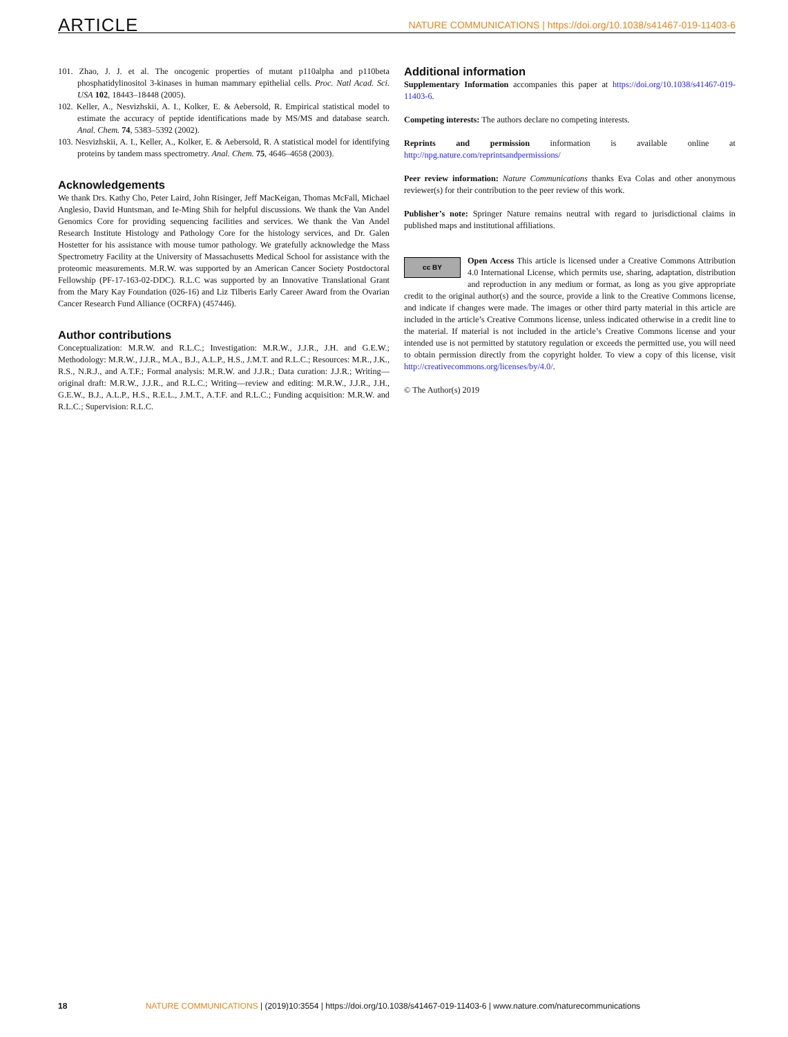ARTICLE NATURE COMMUNICATIONS | https://doi.org/10.1038/s41467-019-11403-6
101. Zhao, J. J. et al. The oncogenic properties of mutant p110alpha and p110beta phosphatidylinositol 3-kinases in human mammary epithelial cells. Proc. Natl Acad. Sci. USA 102, 18443–18448 (2005).
102. Keller, A., Nesvizhskii, A. I., Kolker, E. & Aebersold, R. Empirical statistical model to estimate the accuracy of peptide identifications made by MS/MS and database search. Anal. Chem. 74, 5383–5392 (2002).
103. Nesvizhskii, A. I., Keller, A., Kolker, E. & Aebersold, R. A statistical model for identifying proteins by tandem mass spectrometry. Anal. Chem. 75, 4646–4658 (2003).
Acknowledgements
We thank Drs. Kathy Cho, Peter Laird, John Risinger, Jeff MacKeigan, Thomas McFall, Michael Anglesio, David Huntsman, and Ie-Ming Shih for helpful discussions. We thank the Van Andel Genomics Core for providing sequencing facilities and services. We thank the Van Andel Research Institute Histology and Pathology Core for the histology services, and Dr. Galen Hostetter for his assistance with mouse tumor pathology. We gratefully acknowledge the Mass Spectrometry Facility at the University of Massachusetts Medical School for assistance with the proteomic measurements. M.R.W. was supported by an American Cancer Society Postdoctoral Fellowship (PF-17-163-02-DDC). R.L.C was supported by an Innovative Translational Grant from the Mary Kay Foundation (026-16) and Liz Tilberis Early Career Award from the Ovarian Cancer Research Fund Alliance (OCRFA) (457446).
Author contributions
Conceptualization: M.R.W. and R.L.C.; Investigation: M.R.W., J.J.R., J.H. and G.E.W.; Methodology: M.R.W., J.J.R., M.A., B.J., A.L.P., H.S., J.M.T. and R.L.C.; Resources: M.R., J.K., R.S., N.R.J., and A.T.F.; Formal analysis: M.R.W. and J.J.R.; Data curation: J.J.R.; Writing—original draft: M.R.W., J.J.R., and R.L.C.; Writing—review and editing: M.R.W., J.J.R., J.H., G.E.W., B.J., A.L.P., H.S., R.E.L., J.M.T., A.T.F. and R.L.C.; Funding acquisition: M.R.W. and R.L.C.; Supervision: R.L.C.
Additional information
Supplementary Information accompanies this paper at https://doi.org/10.1038/s41467-019-11403-6.
Competing interests: The authors declare no competing interests.
Reprints and permission information is available online at http://npg.nature.com/reprintsandpermissions/
Peer review information: Nature Communications thanks Eva Colas and other anonymous reviewer(s) for their contribution to the peer review of this work.
Publisher’s note: Springer Nature remains neutral with regard to jurisdictional claims in published maps and institutional affiliations.
cc BY Open Access This article is licensed under a Creative Commons Attribution 4.0 International License, which permits use, sharing, adaptation, distribution and reproduction in any medium or format, as long as you give appropriate credit to the original author(s) and the source, provide a link to the Creative Commons license, and indicate if changes were made. The images or other third party material in this article are included in the article’s Creative Commons license, unless indicated otherwise in a credit line to the material. If material is not included in the article’s Creative Commons license and your intended use is not permitted by statutory regulation or exceeds the permitted use, you will need to obtain permission directly from the copyright holder. To view a copy of this license, visit http://creativecommons.org/licenses/by/4.0/.
© The Author(s) 2019
18 NATURE COMMUNICATIONS | (2019)10:3554 | https://doi.org/10.1038/s41467-019-11403-6 | www.nature.com/naturecommunications